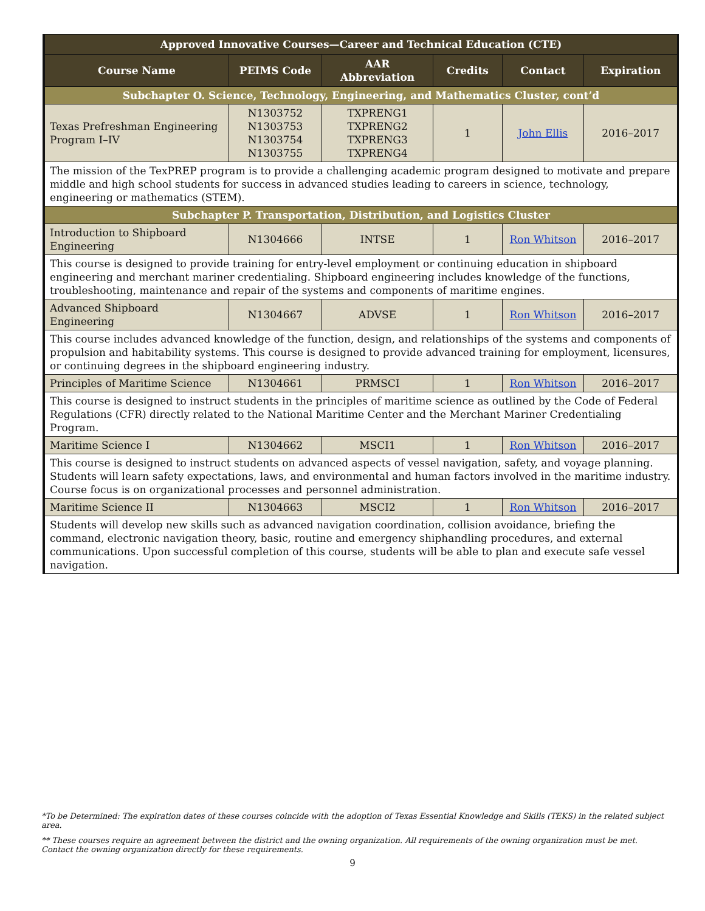| Approved Innovative Courses—Career and Technical Education (CTE) | | | | | |
| --- | --- | --- | --- | --- | --- |
| Course Name | PEIMS Code | AAR Abbreviation | Credits | Contact | Expiration |
| Subchapter O. Science, Technology, Engineering, and Mathematics Cluster, cont’d | | | | | |
| Texas Prefreshman Engineering Program I–IV | N1303752 N1303753 N1303754 N1303755 | TXPRENG1 TXPRENG2 TXPRENG3 TXPRENG4 | 1 | John Ellis | 2016–2017 |
| The mission of the TexPREP program is to provide a challenging academic program designed to motivate and prepare middle and high school students for success in advanced studies leading to careers in science, technology, engineering or mathematics (STEM). | | | | | |
| Subchapter P. Transportation, Distribution, and Logistics Cluster | | | | | |
| Introduction to Shipboard Engineering | N1304666 | INTSE | 1 | Ron Whitson | 2016–2017 |
| This course is designed to provide training for entry-level employment or continuing education in shipboard engineering and merchant mariner credentialing. Shipboard engineering includes knowledge of the functions, troubleshooting, maintenance and repair of the systems and components of maritime engines. | | | | | |
| Advanced Shipboard Engineering | N1304667 | ADVSE | 1 | Ron Whitson | 2016–2017 |
| This course includes advanced knowledge of the function, design, and relationships of the systems and components of propulsion and habitability systems. This course is designed to provide advanced training for employment, licensures, or continuing degrees in the shipboard engineering industry. | | | | | |
| Principles of Maritime Science | N1304661 | PRMSCI | 1 | Ron Whitson | 2016–2017 |
| This course is designed to instruct students in the principles of maritime science as outlined by the Code of Federal Regulations (CFR) directly related to the National Maritime Center and the Merchant Mariner Credentialing Program. | | | | | |
| Maritime Science I | N1304662 | MSCI1 | 1 | Ron Whitson | 2016–2017 |
| This course is designed to instruct students on advanced aspects of vessel navigation, safety, and voyage planning. Students will learn safety expectations, laws, and environmental and human factors involved in the maritime industry. Course focus is on organizational processes and personnel administration. | | | | | |
| Maritime Science II | N1304663 | MSCI2 | 1 | Ron Whitson | 2016–2017 |
| Students will develop new skills such as advanced navigation coordination, collision avoidance, briefing the command, electronic navigation theory, basic, routine and emergency shiphandling procedures, and external communications. Upon successful completion of this course, students will be able to plan and execute safe vessel navigation. | | | | | |
*To be Determined: The expiration dates of these courses coincide with the adoption of Texas Essential Knowledge and Skills (TEKS) in the related subject area.
** These courses require an agreement between the district and the owning organization. All requirements of the owning organization must be met. Contact the owning organization directly for these requirements.
9